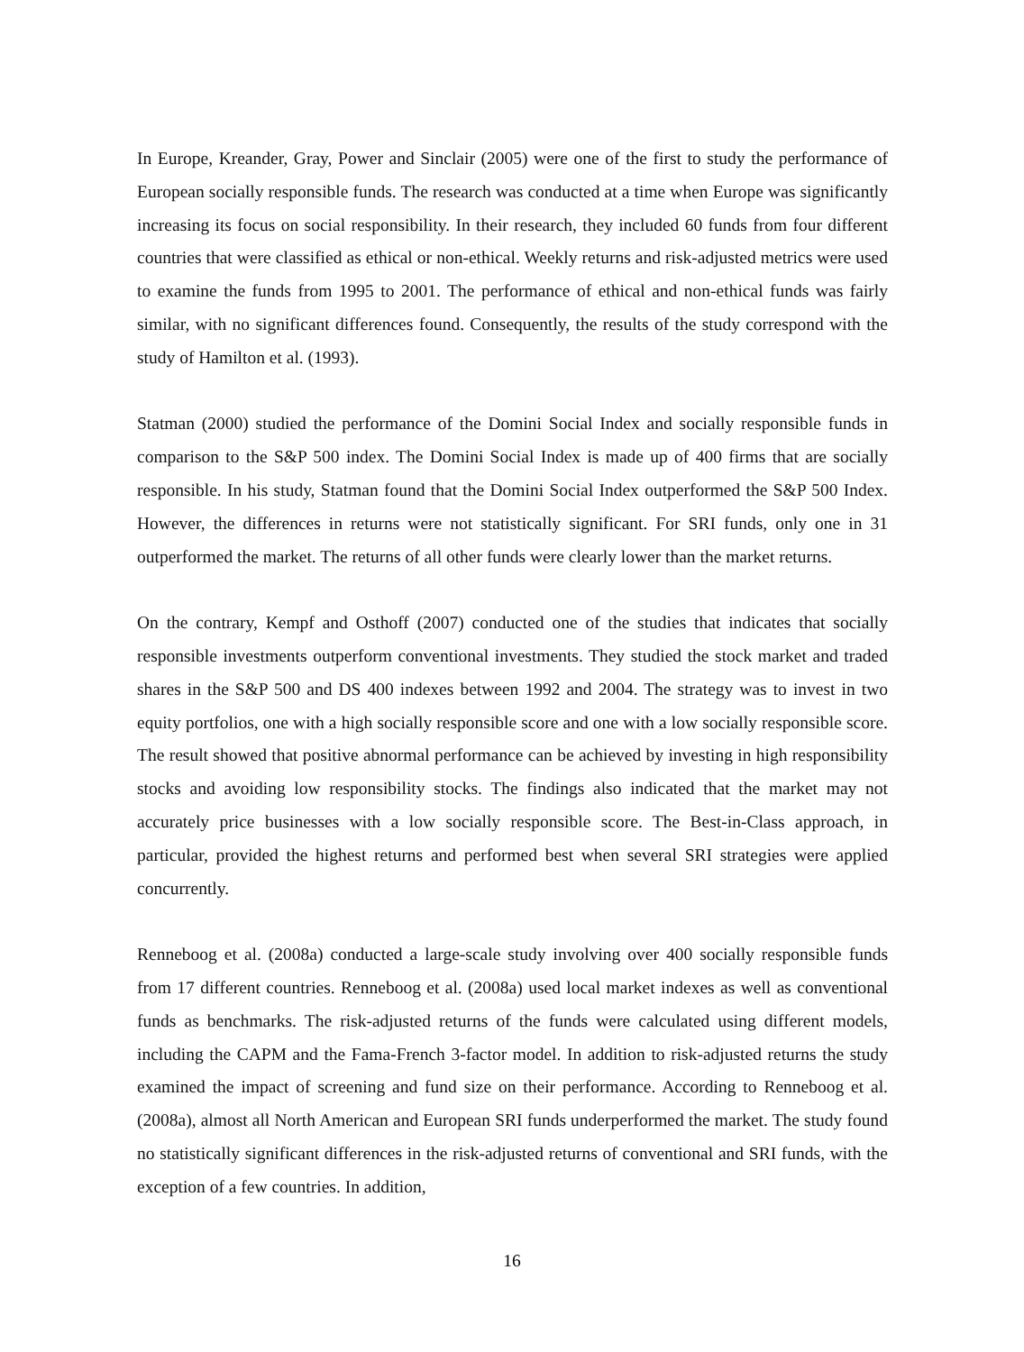In Europe, Kreander, Gray, Power and Sinclair (2005) were one of the first to study the performance of European socially responsible funds. The research was conducted at a time when Europe was significantly increasing its focus on social responsibility. In their research, they included 60 funds from four different countries that were classified as ethical or non-ethical. Weekly returns and risk-adjusted metrics were used to examine the funds from 1995 to 2001. The performance of ethical and non-ethical funds was fairly similar, with no significant differences found. Consequently, the results of the study correspond with the study of Hamilton et al. (1993).
Statman (2000) studied the performance of the Domini Social Index and socially responsible funds in comparison to the S&P 500 index. The Domini Social Index is made up of 400 firms that are socially responsible. In his study, Statman found that the Domini Social Index outperformed the S&P 500 Index. However, the differences in returns were not statistically significant. For SRI funds, only one in 31 outperformed the market. The returns of all other funds were clearly lower than the market returns.
On the contrary, Kempf and Osthoff (2007) conducted one of the studies that indicates that socially responsible investments outperform conventional investments. They studied the stock market and traded shares in the S&P 500 and DS 400 indexes between 1992 and 2004. The strategy was to invest in two equity portfolios, one with a high socially responsible score and one with a low socially responsible score. The result showed that positive abnormal performance can be achieved by investing in high responsibility stocks and avoiding low responsibility stocks. The findings also indicated that the market may not accurately price businesses with a low socially responsible score. The Best-in-Class approach, in particular, provided the highest returns and performed best when several SRI strategies were applied concurrently.
Renneboog et al. (2008a) conducted a large-scale study involving over 400 socially responsible funds from 17 different countries. Renneboog et al. (2008a) used local market indexes as well as conventional funds as benchmarks. The risk-adjusted returns of the funds were calculated using different models, including the CAPM and the Fama-French 3-factor model. In addition to risk-adjusted returns the study examined the impact of screening and fund size on their performance. According to Renneboog et al. (2008a), almost all North American and European SRI funds underperformed the market. The study found no statistically significant differences in the risk-adjusted returns of conventional and SRI funds, with the exception of a few countries. In addition,
16